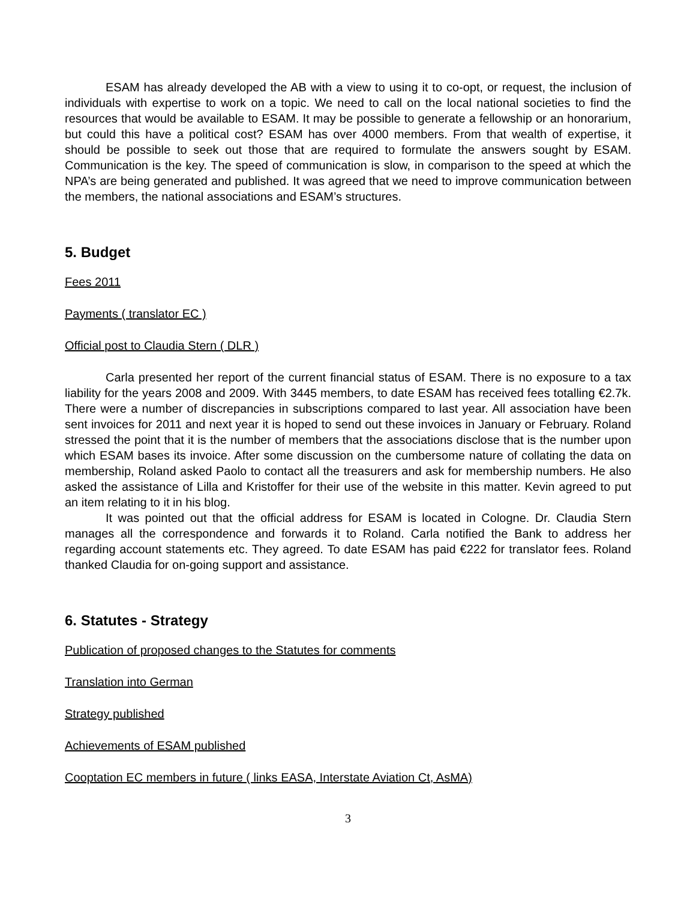ESAM has already developed the AB with a view to using it to co-opt, or request, the inclusion of individuals with expertise to work on a topic. We need to call on the local national societies to find the resources that would be available to ESAM. It may be possible to generate a fellowship or an honorarium, but could this have a political cost? ESAM has over 4000 members. From that wealth of expertise, it should be possible to seek out those that are required to formulate the answers sought by ESAM. Communication is the key. The speed of communication is slow, in comparison to the speed at which the NPA’s are being generated and published. It was agreed that we need to improve communication between the members, the national associations and ESAM’s structures.
5. Budget
Fees 2011
Payments ( translator EC )
Official post to Claudia Stern ( DLR )
Carla presented her report of the current financial status of ESAM. There is no exposure to a tax liability for the years 2008 and 2009. With 3445 members, to date ESAM has received fees totalling €2.7k. There were a number of discrepancies in subscriptions compared to last year. All association have been sent invoices for 2011 and next year it is hoped to send out these invoices in January or February. Roland stressed the point that it is the number of members that the associations disclose that is the number upon which ESAM bases its invoice. After some discussion on the cumbersome nature of collating the data on membership, Roland asked Paolo to contact all the treasurers and ask for membership numbers. He also asked the assistance of Lilla and Kristoffer for their use of the website in this matter. Kevin agreed to put an item relating to it in his blog.
It was pointed out that the official address for ESAM is located in Cologne. Dr. Claudia Stern manages all the correspondence and forwards it to Roland. Carla notified the Bank to address her regarding account statements etc. They agreed. To date ESAM has paid €222 for translator fees. Roland thanked Claudia for on-going support and assistance.
6. Statutes - Strategy
Publication of proposed changes to the Statutes for comments
Translation into German
Strategy published
Achievements of ESAM published
Cooptation EC members in future ( links EASA, Interstate Aviation Ct, AsMA)
3